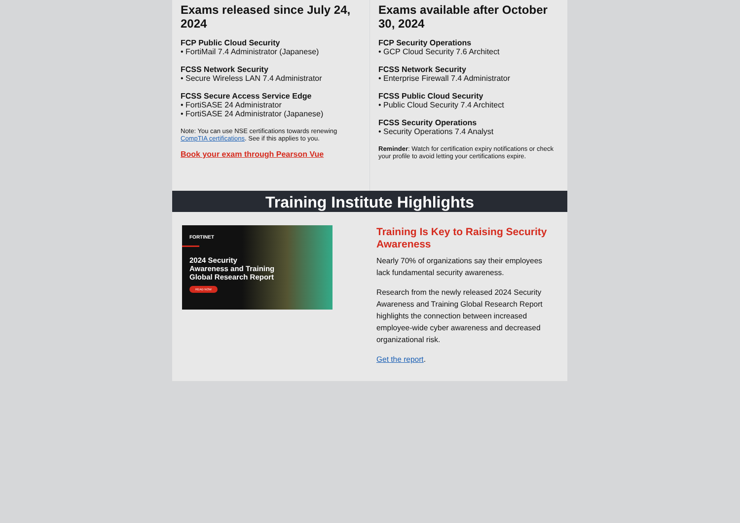Exams released since July 24, 2024
FCP Public Cloud Security
• FortiMail 7.4 Administrator (Japanese)
FCSS Network Security
• Secure Wireless LAN 7.4 Administrator
FCSS Secure Access Service Edge
• FortiSASE 24 Administrator
• FortiSASE 24 Administrator (Japanese)
Note: You can use NSE certifications towards renewing CompTIA certifications. See if this applies to you.
Book your exam through Pearson Vue
Exams available after October 30, 2024
FCP Security Operations
• GCP Cloud Security 7.6 Architect
FCSS Network Security
• Enterprise Firewall 7.4 Administrator
FCSS Public Cloud Security
• Public Cloud Security 7.4 Architect
FCSS Security Operations
• Security Operations 7.4 Analyst
Reminder: Watch for certification expiry notifications or check your profile to avoid letting your certifications expire.
Training Institute Highlights
FORTINET
2024 Security
Awareness and Training
Global Research Report
READ NOW
Training Is Key to Raising Security Awareness
Nearly 70% of organizations say their employees lack fundamental security awareness.
Research from the newly released 2024 Security Awareness and Training Global Research Report highlights the connection between increased employee-wide cyber awareness and decreased organizational risk.
Get the report.